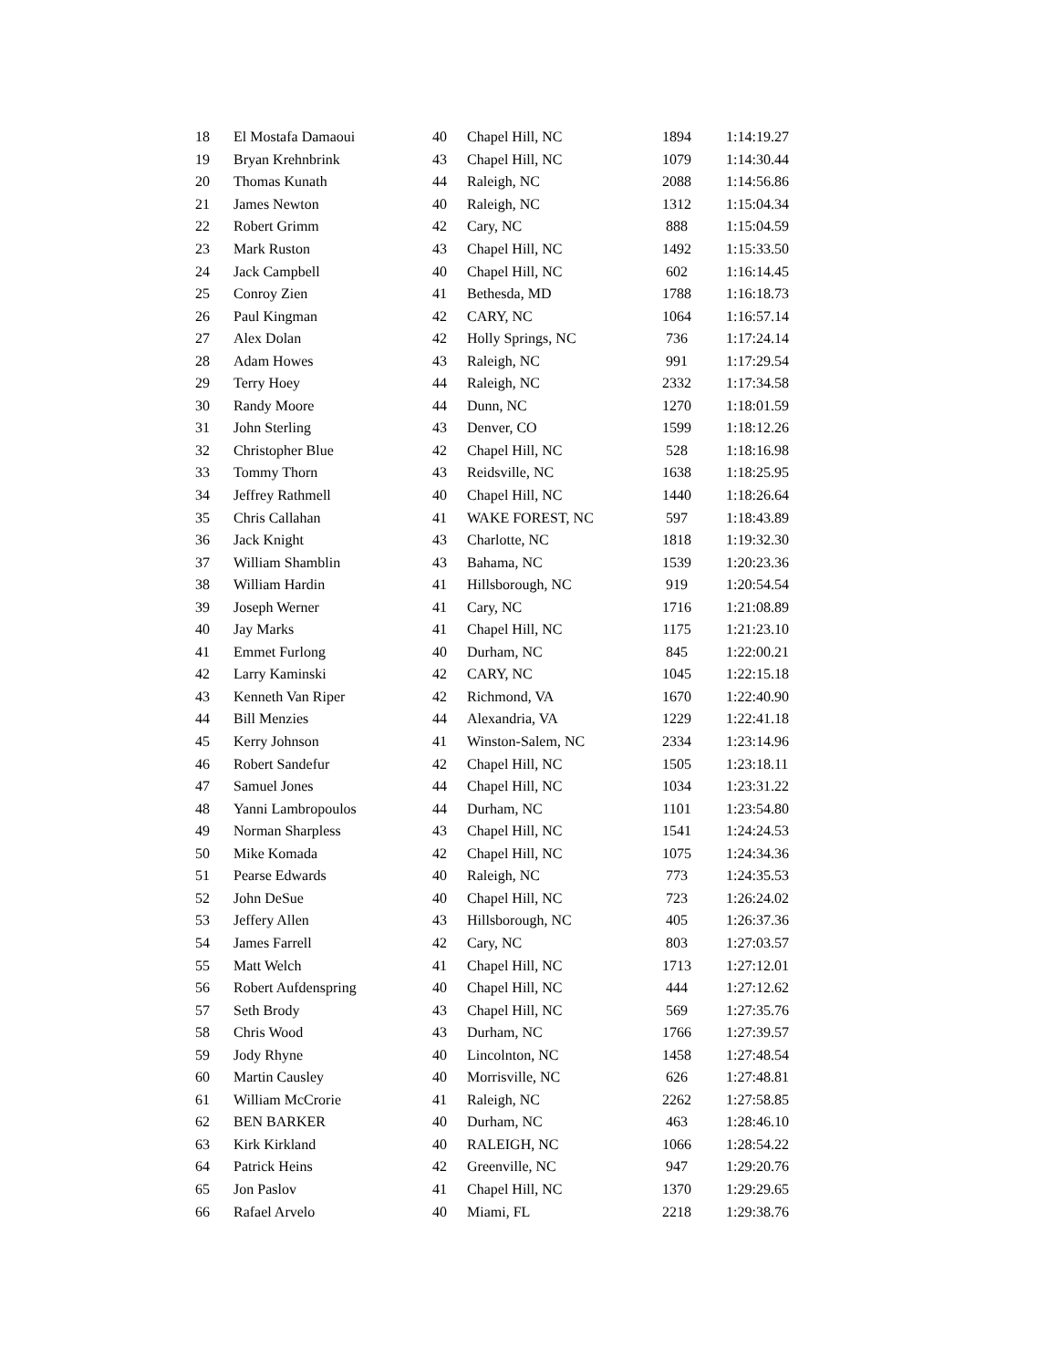| 18 | El Mostafa Damaoui | 40 | Chapel Hill, NC | 1894 | 1:14:19.27 |
| 19 | Bryan Krehnbrink | 43 | Chapel Hill, NC | 1079 | 1:14:30.44 |
| 20 | Thomas Kunath | 44 | Raleigh, NC | 2088 | 1:14:56.86 |
| 21 | James Newton | 40 | Raleigh, NC | 1312 | 1:15:04.34 |
| 22 | Robert Grimm | 42 | Cary, NC | 888 | 1:15:04.59 |
| 23 | Mark Ruston | 43 | Chapel Hill, NC | 1492 | 1:15:33.50 |
| 24 | Jack Campbell | 40 | Chapel Hill, NC | 602 | 1:16:14.45 |
| 25 | Conroy Zien | 41 | Bethesda, MD | 1788 | 1:16:18.73 |
| 26 | Paul Kingman | 42 | CARY, NC | 1064 | 1:16:57.14 |
| 27 | Alex Dolan | 42 | Holly Springs, NC | 736 | 1:17:24.14 |
| 28 | Adam Howes | 43 | Raleigh, NC | 991 | 1:17:29.54 |
| 29 | Terry Hoey | 44 | Raleigh, NC | 2332 | 1:17:34.58 |
| 30 | Randy Moore | 44 | Dunn, NC | 1270 | 1:18:01.59 |
| 31 | John Sterling | 43 | Denver, CO | 1599 | 1:18:12.26 |
| 32 | Christopher Blue | 42 | Chapel Hill, NC | 528 | 1:18:16.98 |
| 33 | Tommy Thorn | 43 | Reidsville, NC | 1638 | 1:18:25.95 |
| 34 | Jeffrey Rathmell | 40 | Chapel Hill, NC | 1440 | 1:18:26.64 |
| 35 | Chris Callahan | 41 | WAKE FOREST, NC | 597 | 1:18:43.89 |
| 36 | Jack Knight | 43 | Charlotte, NC | 1818 | 1:19:32.30 |
| 37 | William Shamblin | 43 | Bahama, NC | 1539 | 1:20:23.36 |
| 38 | William Hardin | 41 | Hillsborough, NC | 919 | 1:20:54.54 |
| 39 | Joseph Werner | 41 | Cary, NC | 1716 | 1:21:08.89 |
| 40 | Jay Marks | 41 | Chapel Hill, NC | 1175 | 1:21:23.10 |
| 41 | Emmet Furlong | 40 | Durham, NC | 845 | 1:22:00.21 |
| 42 | Larry Kaminski | 42 | CARY, NC | 1045 | 1:22:15.18 |
| 43 | Kenneth Van Riper | 42 | Richmond, VA | 1670 | 1:22:40.90 |
| 44 | Bill Menzies | 44 | Alexandria, VA | 1229 | 1:22:41.18 |
| 45 | Kerry Johnson | 41 | Winston-Salem, NC | 2334 | 1:23:14.96 |
| 46 | Robert Sandefur | 42 | Chapel Hill, NC | 1505 | 1:23:18.11 |
| 47 | Samuel Jones | 44 | Chapel Hill, NC | 1034 | 1:23:31.22 |
| 48 | Yanni Lambropoulos | 44 | Durham, NC | 1101 | 1:23:54.80 |
| 49 | Norman Sharpless | 43 | Chapel Hill, NC | 1541 | 1:24:24.53 |
| 50 | Mike Komada | 42 | Chapel Hill, NC | 1075 | 1:24:34.36 |
| 51 | Pearse Edwards | 40 | Raleigh, NC | 773 | 1:24:35.53 |
| 52 | John DeSue | 40 | Chapel Hill, NC | 723 | 1:26:24.02 |
| 53 | Jeffery Allen | 43 | Hillsborough, NC | 405 | 1:26:37.36 |
| 54 | James Farrell | 42 | Cary, NC | 803 | 1:27:03.57 |
| 55 | Matt Welch | 41 | Chapel Hill, NC | 1713 | 1:27:12.01 |
| 56 | Robert Aufdenspring | 40 | Chapel Hill, NC | 444 | 1:27:12.62 |
| 57 | Seth Brody | 43 | Chapel Hill, NC | 569 | 1:27:35.76 |
| 58 | Chris Wood | 43 | Durham, NC | 1766 | 1:27:39.57 |
| 59 | Jody Rhyne | 40 | Lincolnton, NC | 1458 | 1:27:48.54 |
| 60 | Martin Causley | 40 | Morrisville, NC | 626 | 1:27:48.81 |
| 61 | William McCrorie | 41 | Raleigh, NC | 2262 | 1:27:58.85 |
| 62 | BEN BARKER | 40 | Durham, NC | 463 | 1:28:46.10 |
| 63 | Kirk Kirkland | 40 | RALEIGH, NC | 1066 | 1:28:54.22 |
| 64 | Patrick Heins | 42 | Greenville, NC | 947 | 1:29:20.76 |
| 65 | Jon Paslov | 41 | Chapel Hill, NC | 1370 | 1:29:29.65 |
| 66 | Rafael Arvelo | 40 | Miami, FL | 2218 | 1:29:38.76 |